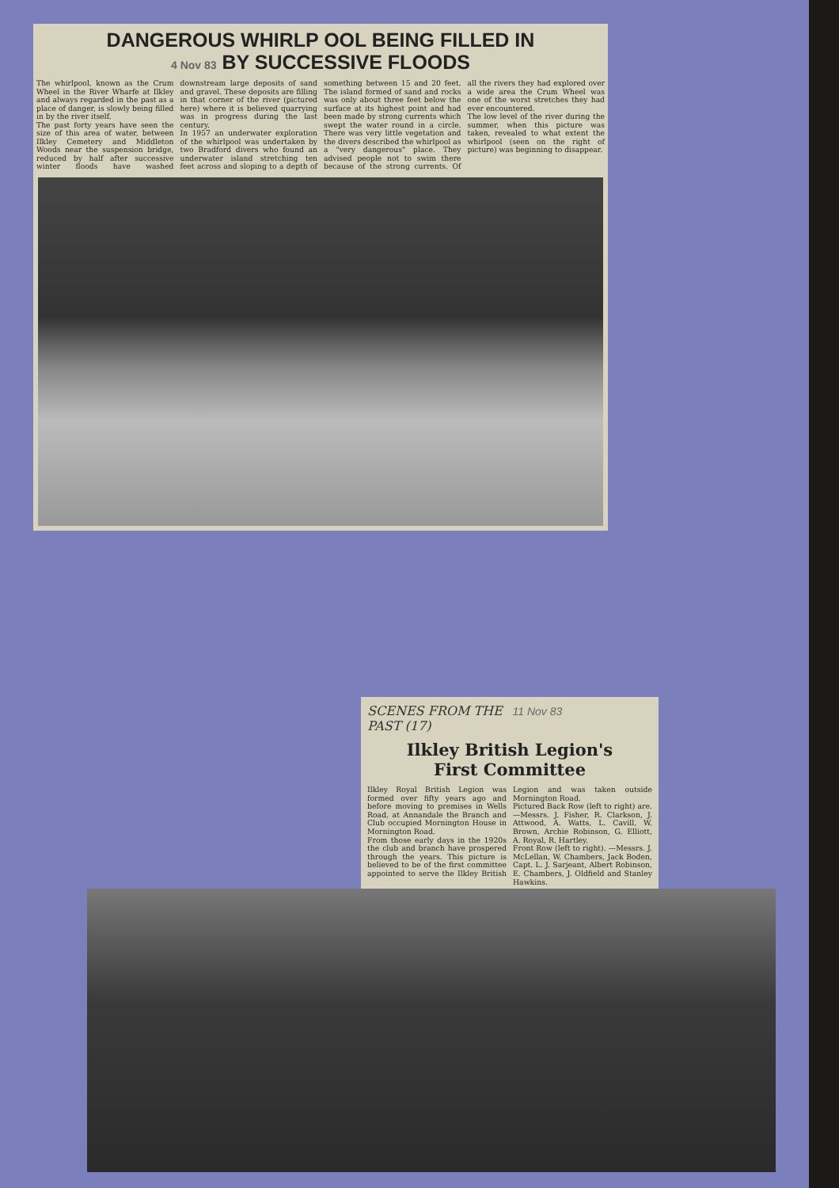DANGEROUS WHIRLP OOL BEING FILLED IN
4 Nov 83 BY SUCCESSIVE FLOODS
The whirlpool, known as the Crum Wheel in the River Wharfe at Ilkley and always regarded in the past as a place of danger, is slowly being filled in by the river itself.
The past forty years have seen the size of this area of water, between Ilkley Cemetery and Middleton Woods near the suspension bridge, reduced by half after successive winter floods have washed downstream large deposits of sand and gravel. These deposits are filling in that corner of the river (pictured here) where it is believed quarrying was in progress during the last century.
In 1957 an underwater exploration of the whirlpool was undertaken by two Bradford divers who found an underwater island stretching ten feet across and sloping to a depth of something between 15 and 20 feet. The island formed of sand and rocks was only about three feet below the surface at its highest point and had been made by strong currents which swept the water round in a circle. There was very little vegetation and the divers described the whirlpool as a "very dangerous" place. They advised people not to swim there because of the strong currents. Of all the rivers they had explored over a wide area the Crum Wheel was one of the worst stretches they had ever encountered.
The low level of the river during the summer, when this picture was taken, revealed to what extent the whirlpool (seen on the right of picture) was beginning to disappear.
SCENES FROM THE 11 Nov 83
PAST (17)
Ilkley British Legion's
First Committee
Ilkley Royal British Legion was formed over fifty years ago and before moving to premises in Wells Road, at Annandale the Branch and Club occupied Mornington House in Mornington Road.
From those early days in the 1920s the club and branch have prospered through the years. This picture is believed to be of the first committee appointed to serve the Ilkley British Legion and was taken outside Mornington Road.
Pictured Back Row (left to right) are.—Messrs. J. Fisher, R. Clarkson, J. Attwood, A. Watts, L. Cavill, W. Brown, Archie Robinson, G. Elliott, A. Royal, R. Hartley.
Front Row (left to right). —Messrs. J. McLellan, W. Chambers, Jack Boden, Capt. L. J. Sarjeant, Albert Robinson, E. Chambers, J. Oldfield and Stanley Hawkins.